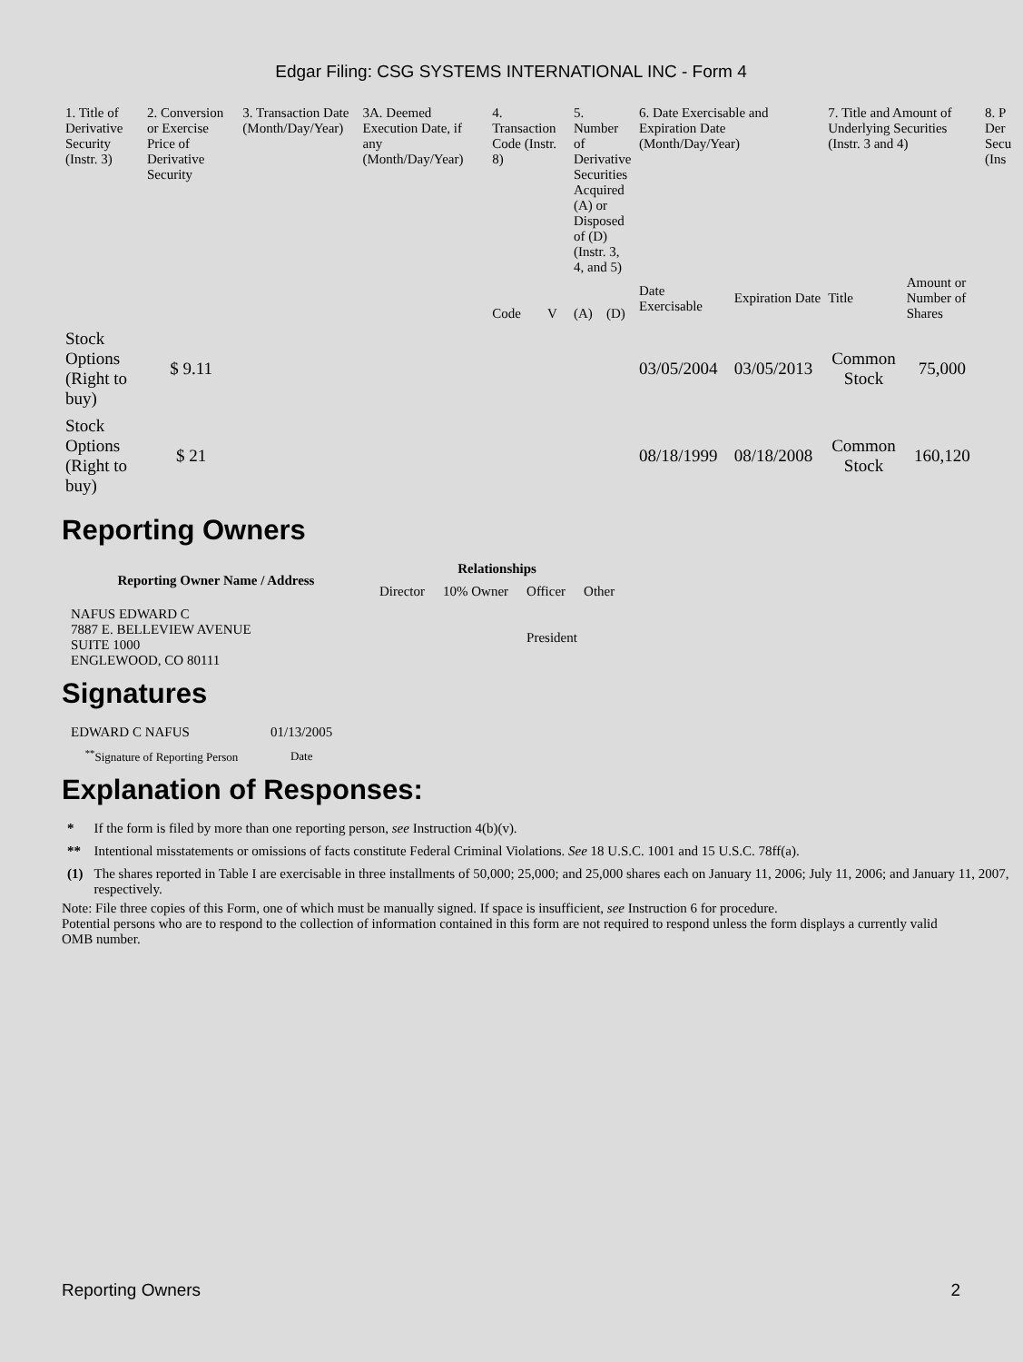Edgar Filing: CSG SYSTEMS INTERNATIONAL INC - Form 4
| 1. Title of Derivative Security (Instr. 3) | 2. Conversion or Exercise Price of Derivative Security | 3. Transaction Date (Month/Day/Year) | 3A. Deemed Execution Date, if any (Month/Day/Year) | 4. Transaction Code (Instr. 8) | | 5. Number of Derivative Securities Acquired (A) or Disposed of (D) (Instr. 3, 4, and 5) | | 6. Date Exercisable and Expiration Date (Month/Day/Year) | | 7. Title and Amount of Underlying Securities (Instr. 3 and 4) | | 8. P Der Secu (Ins |
| --- | --- | --- | --- | --- | --- | --- | --- | --- | --- | --- | --- | --- |
| | | | | Code | V | (A) | (D) | Date Exercisable | Expiration Date | Title | Amount or Number of Shares | |
| Stock Options (Right to buy) | $ 9.11 | | | | | | | 03/05/2004 | 03/05/2013 | Common Stock | 75,000 | |
| Stock Options (Right to buy) | $ 21 | | | | | | | 08/18/1999 | 08/18/2008 | Common Stock | 160,120 | |
Reporting Owners
| Reporting Owner Name / Address | Relationships | | | |
| --- | --- | --- | --- | --- |
| | Director | 10% Owner | Officer | Other |
| NAFUS EDWARD C 7887 E. BELLEVIEW AVENUE SUITE 1000 ENGLEWOOD, CO 80111 | | | President | |
Signatures
| EDWARD C NAFUS | 01/13/2005 |
| <sup>**</sup> Signature of Reporting Person | Date |
Explanation of Responses:
| * | If the form is filed by more than one reporting person, see Instruction 4(b)(v). |
| ** | Intentional misstatements or omissions of facts constitute Federal Criminal Violations. See 18 U.S.C. 1001 and 15 U.S.C. 78ff(a). |
| (1) | The shares reported in Table I are exercisable in three installments of 50,000; 25,000; and 25,000 shares each on January 11, 2006; July 11, 2006; and January 11, 2007, respectively. |
Note: File three copies of this Form, one of which must be manually signed. If space is insufficient, see Instruction 6 for procedure.
Potential persons who are to respond to the collection of information contained in this form are not required to respond unless the form displays a currently valid OMB number.
Reporting Owners 2